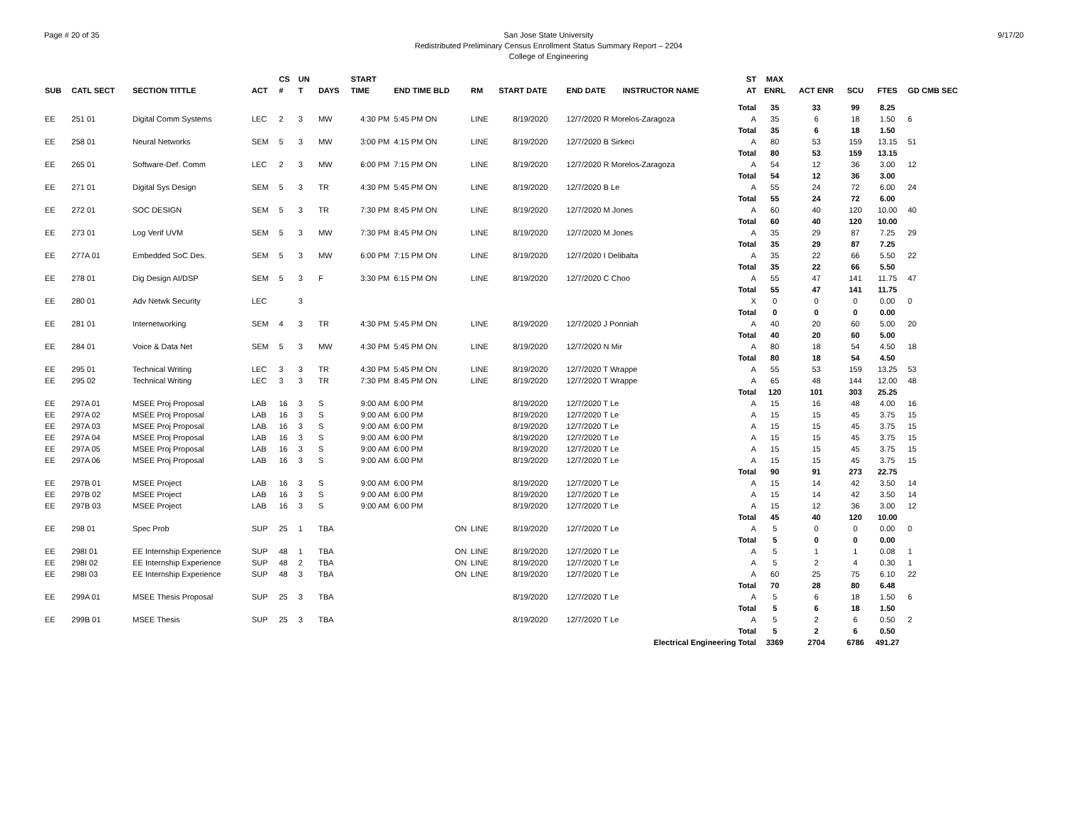Page # 20 of 35 San Jose State University
Redistributed Preliminary Census Enrollment Status Summary Report – 2204
College of Engineering
9/17/20
| | | | | CS | UN | | START | | | | | | | ST | MAX | | | | |
| --- | --- | --- | --- | --- | --- | --- | --- | --- | --- | --- | --- | --- | --- | --- | --- | --- | --- | --- | --- |
| SUB | CATL SECT | SECTION TITTLE | ACT | # | T | DAYS | TIME | END TIME BLD | RM | START DATE | END DATE | INSTRUCTOR NAME | | AT | ENRL | ACT ENR | SCU | FTES | GD CMB SEC |
| | | | | | | | | | | | | | | Total | 35 | 33 | 99 | 8.25 | |
| EE | 251 01 | Digital Comm Systems | LEC | 2 | 3 | MW | 4:30 PM | 5:45 PM ON | LINE | 8/19/2020 | 12/7/2020 R Morelos-Zaragoza | | | A | 35 | 6 | 18 | 1.50 | 6 |
| | | | | | | | | | | | | | | Total | 35 | 6 | 18 | 1.50 | |
| EE | 258 01 | Neural Networks | SEM | 5 | 3 | MW | 3:00 PM | 4:15 PM ON | LINE | 8/19/2020 | 12/7/2020 B Sirkeci | | | A | 80 | 53 | 159 | 13.15 | 51 |
| | | | | | | | | | | | | | | Total | 80 | 53 | 159 | 13.15 | |
| EE | 265 01 | Software-Def. Comm | LEC | 2 | 3 | MW | 6:00 PM | 7:15 PM ON | LINE | 8/19/2020 | 12/7/2020 R Morelos-Zaragoza | | | A | 54 | 12 | 36 | 3.00 | 12 |
| | | | | | | | | | | | | | | Total | 54 | 12 | 36 | 3.00 | |
| EE | 271 01 | Digital Sys Design | SEM | 5 | 3 | TR | 4:30 PM | 5:45 PM ON | LINE | 8/19/2020 | 12/7/2020 B Le | | | A | 55 | 24 | 72 | 6.00 | 24 |
| | | | | | | | | | | | | | | Total | 55 | 24 | 72 | 6.00 | |
| EE | 272 01 | SOC DESIGN | SEM | 5 | 3 | TR | 7:30 PM | 8:45 PM ON | LINE | 8/19/2020 | 12/7/2020 M Jones | | | A | 60 | 40 | 120 | 10.00 | 40 |
| | | | | | | | | | | | | | | Total | 60 | 40 | 120 | 10.00 | |
| EE | 273 01 | Log Verif UVM | SEM | 5 | 3 | MW | 7:30 PM | 8:45 PM ON | LINE | 8/19/2020 | 12/7/2020 M Jones | | | A | 35 | 29 | 87 | 7.25 | 29 |
| | | | | | | | | | | | | | | Total | 35 | 29 | 87 | 7.25 | |
| EE | 277A 01 | Embedded SoC Des. | SEM | 5 | 3 | MW | 6:00 PM | 7:15 PM ON | LINE | 8/19/2020 | 12/7/2020 I Delibalta | | | A | 35 | 22 | 66 | 5.50 | 22 |
| | | | | | | | | | | | | | | Total | 35 | 22 | 66 | 5.50 | |
| EE | 278 01 | Dig Design AI/DSP | SEM | 5 | 3 | F | 3:30 PM | 6:15 PM ON | LINE | 8/19/2020 | 12/7/2020 C Choo | | | A | 55 | 47 | 141 | 11.75 | 47 |
| | | | | | | | | | | | | | | Total | 55 | 47 | 141 | 11.75 | |
| EE | 280 01 | Adv Netwk Security | LEC | | 3 | | | | | | | | | X | 0 | 0 | 0 | 0.00 | 0 |
| | | | | | | | | | | | | | | Total | 0 | 0 | 0 | 0.00 | |
| EE | 281 01 | Internetworking | SEM | 4 | 3 | TR | 4:30 PM | 5:45 PM ON | LINE | 8/19/2020 | 12/7/2020 J Ponniah | | | A | 40 | 20 | 60 | 5.00 | 20 |
| | | | | | | | | | | | | | | Total | 40 | 20 | 60 | 5.00 | |
| EE | 284 01 | Voice & Data Net | SEM | 5 | 3 | MW | 4:30 PM | 5:45 PM ON | LINE | 8/19/2020 | 12/7/2020 N Mir | | | A | 80 | 18 | 54 | 4.50 | 18 |
| | | | | | | | | | | | | | | Total | 80 | 18 | 54 | 4.50 | |
| EE | 295 01 | Technical Writing | LEC | 3 | 3 | TR | 4:30 PM | 5:45 PM ON | LINE | 8/19/2020 | 12/7/2020 T Wrappe | | | A | 55 | 53 | 159 | 13.25 | 53 |
| EE | 295 02 | Technical Writing | LEC | 3 | 3 | TR | 7:30 PM | 8:45 PM ON | LINE | 8/19/2020 | 12/7/2020 T Wrappe | | | A | 65 | 48 | 144 | 12.00 | 48 |
| | | | | | | | | | | | | | | Total | 120 | 101 | 303 | 25.25 | |
| EE | 297A 01 | MSEE Proj Proposal | LAB | 16 | 3 | S | 9:00 AM | 6:00 PM | | 8/19/2020 | 12/7/2020 T Le | | | A | 15 | 16 | 48 | 4.00 | 16 |
| EE | 297A 02 | MSEE Proj Proposal | LAB | 16 | 3 | S | 9:00 AM | 6:00 PM | | 8/19/2020 | 12/7/2020 T Le | | | A | 15 | 15 | 45 | 3.75 | 15 |
| EE | 297A 03 | MSEE Proj Proposal | LAB | 16 | 3 | S | 9:00 AM | 6:00 PM | | 8/19/2020 | 12/7/2020 T Le | | | A | 15 | 15 | 45 | 3.75 | 15 |
| EE | 297A 04 | MSEE Proj Proposal | LAB | 16 | 3 | S | 9:00 AM | 6:00 PM | | 8/19/2020 | 12/7/2020 T Le | | | A | 15 | 15 | 45 | 3.75 | 15 |
| EE | 297A 05 | MSEE Proj Proposal | LAB | 16 | 3 | S | 9:00 AM | 6:00 PM | | 8/19/2020 | 12/7/2020 T Le | | | A | 15 | 15 | 45 | 3.75 | 15 |
| EE | 297A 06 | MSEE Proj Proposal | LAB | 16 | 3 | S | 9:00 AM | 6:00 PM | | 8/19/2020 | 12/7/2020 T Le | | | A | 15 | 15 | 45 | 3.75 | 15 |
| | | | | | | | | | | | | | | Total | 90 | 91 | 273 | 22.75 | |
| EE | 297B 01 | MSEE Project | LAB | 16 | 3 | S | 9:00 AM | 6:00 PM | | 8/19/2020 | 12/7/2020 T Le | | | A | 15 | 14 | 42 | 3.50 | 14 |
| EE | 297B 02 | MSEE Project | LAB | 16 | 3 | S | 9:00 AM | 6:00 PM | | 8/19/2020 | 12/7/2020 T Le | | | A | 15 | 14 | 42 | 3.50 | 14 |
| EE | 297B 03 | MSEE Project | LAB | 16 | 3 | S | 9:00 AM | 6:00 PM | | 8/19/2020 | 12/7/2020 T Le | | | A | 15 | 12 | 36 | 3.00 | 12 |
| | | | | | | | | | | | | | | Total | 45 | 40 | 120 | 10.00 | |
| EE | 298 01 | Spec Prob | SUP | 25 | 1 | TBA | | ON | LINE | 8/19/2020 | 12/7/2020 T Le | | | A | 5 | 0 | 0 | 0.00 | 0 |
| | | | | | | | | | | | | | | Total | 5 | 0 | 0 | 0.00 | |
| EE | 298I 01 | EE Internship Experience | SUP | 48 | 1 | TBA | | ON | LINE | 8/19/2020 | 12/7/2020 T Le | | | A | 5 | 1 | 1 | 0.08 | 1 |
| EE | 298I 02 | EE Internship Experience | SUP | 48 | 2 | TBA | | ON | LINE | 8/19/2020 | 12/7/2020 T Le | | | A | 5 | 2 | 4 | 0.30 | 1 |
| EE | 298I 03 | EE Internship Experience | SUP | 48 | 3 | TBA | | ON | LINE | 8/19/2020 | 12/7/2020 T Le | | | A | 60 | 25 | 75 | 6.10 | 22 |
| | | | | | | | | | | | | | | Total | 70 | 28 | 80 | 6.48 | |
| EE | 299A 01 | MSEE Thesis Proposal | SUP | 25 | 3 | TBA | | | | 8/19/2020 | 12/7/2020 T Le | | | A | 5 | 6 | 18 | 1.50 | 6 |
| | | | | | | | | | | | | | | Total | 5 | 6 | 18 | 1.50 | |
| EE | 299B 01 | MSEE Thesis | SUP | 25 | 3 | TBA | | | | 8/19/2020 | 12/7/2020 T Le | | | A | 5 | 2 | 6 | 0.50 | 2 |
| | | | | | | | | | | | | | | Total | 5 | 2 | 6 | 0.50 | |
| Electrical Engineering Total | | | | | | | | | | | | | | | 3369 | 2704 | 6786 | 491.27 | |